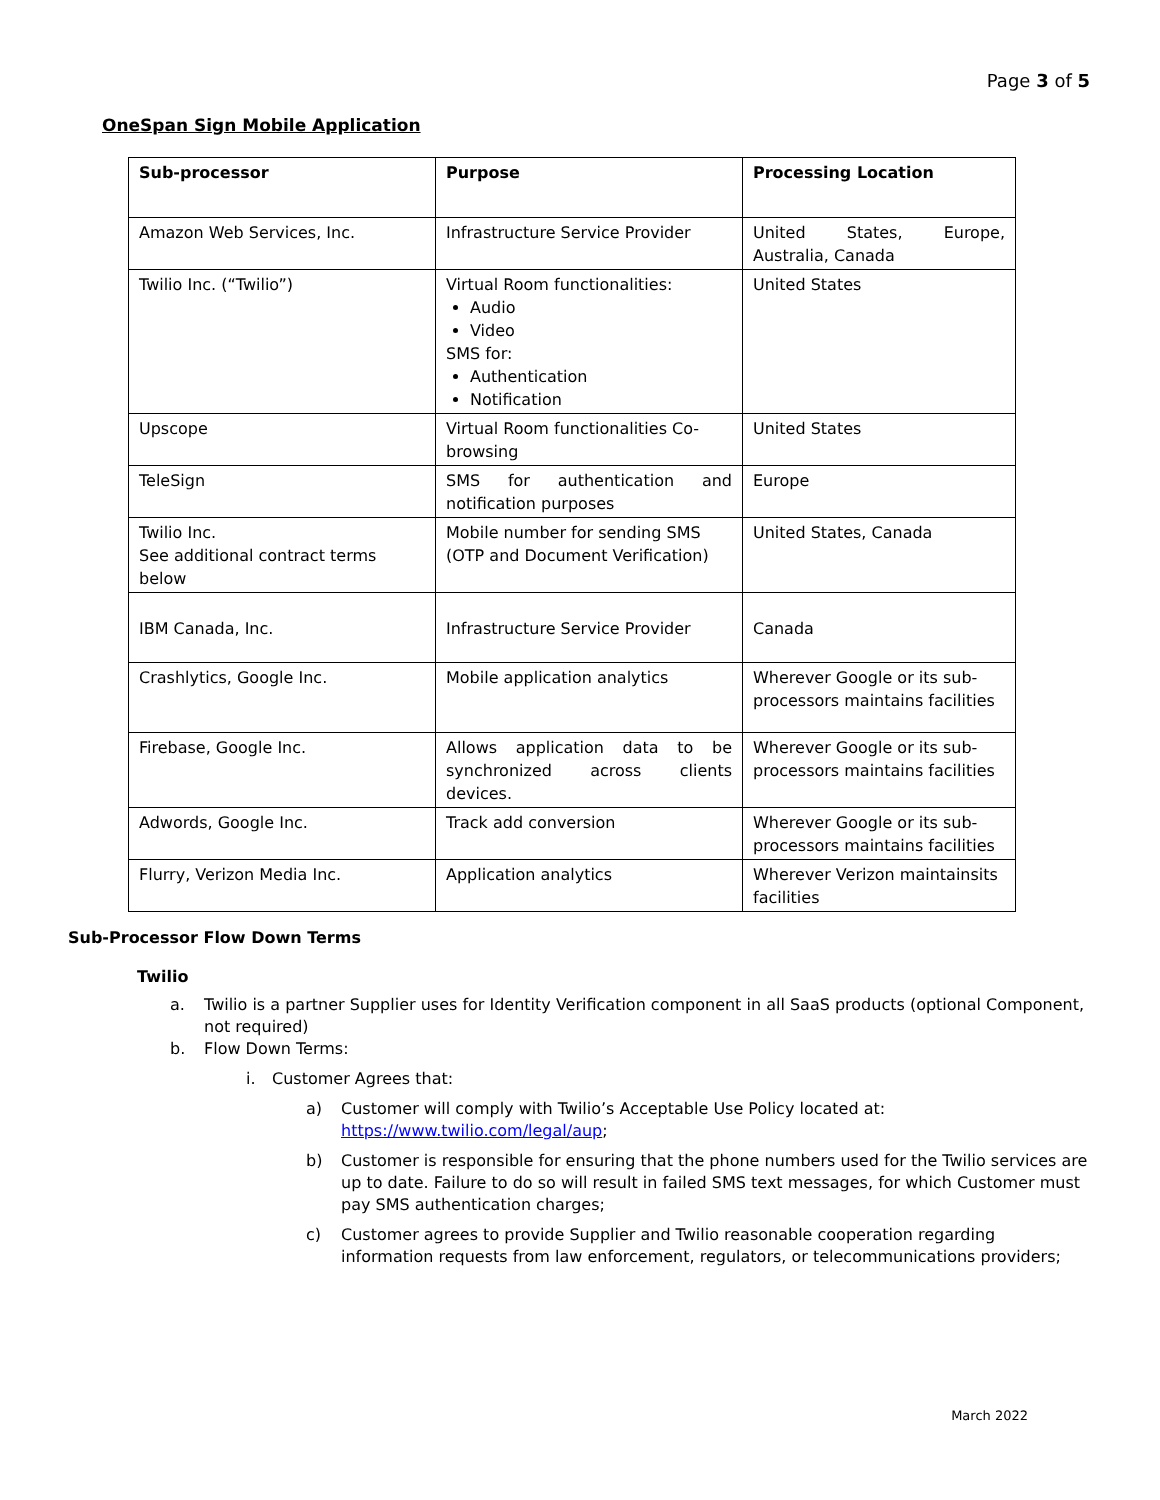Page 3 of 5
OneSpan Sign Mobile Application
| Sub-processor | Purpose | Processing Location |
| --- | --- | --- |
| Amazon Web Services, Inc. | Infrastructure Service Provider | United States, Europe, Australia, Canada |
| Twilio Inc. (“Twilio”) | Virtual Room functionalities: Audio Video SMS for: Authentication Notification | United States |
| Upscope | Virtual Room functionalities Co-browsing | United States |
| TeleSign | SMS for authentication and notification purposes | Europe |
| Twilio Inc. See additional contract terms below | Mobile number for sending SMS (OTP and Document Verification) | United States, Canada |
| IBM Canada, Inc. | Infrastructure Service Provider | Canada |
| Crashlytics, Google Inc. | Mobile application analytics | Wherever Google or its sub-processors maintains facilities |
| Firebase, Google Inc. | Allows application data to be synchronized across clients devices. | Wherever Google or its sub-processors maintains facilities |
| Adwords, Google Inc. | Track add conversion | Wherever Google or its sub-processors maintains facilities |
| Flurry, Verizon Media Inc. | Application analytics | Wherever Verizon maintainsits facilities |
Sub-Processor Flow Down Terms
Twilio
a. Twilio is a partner Supplier uses for Identity Verification component in all SaaS products (optional Component, not required)
b. Flow Down Terms:
i. Customer Agrees that:
a) Customer will comply with Twilio’s Acceptable Use Policy located at: https://www.twilio.com/legal/aup;
b) Customer is responsible for ensuring that the phone numbers used for the Twilio services are up to date. Failure to do so will result in failed SMS text messages, for which Customer must pay SMS authentication charges;
c) Customer agrees to provide Supplier and Twilio reasonable cooperation regarding information requests from law enforcement, regulators, or telecommunications providers;
March 2022